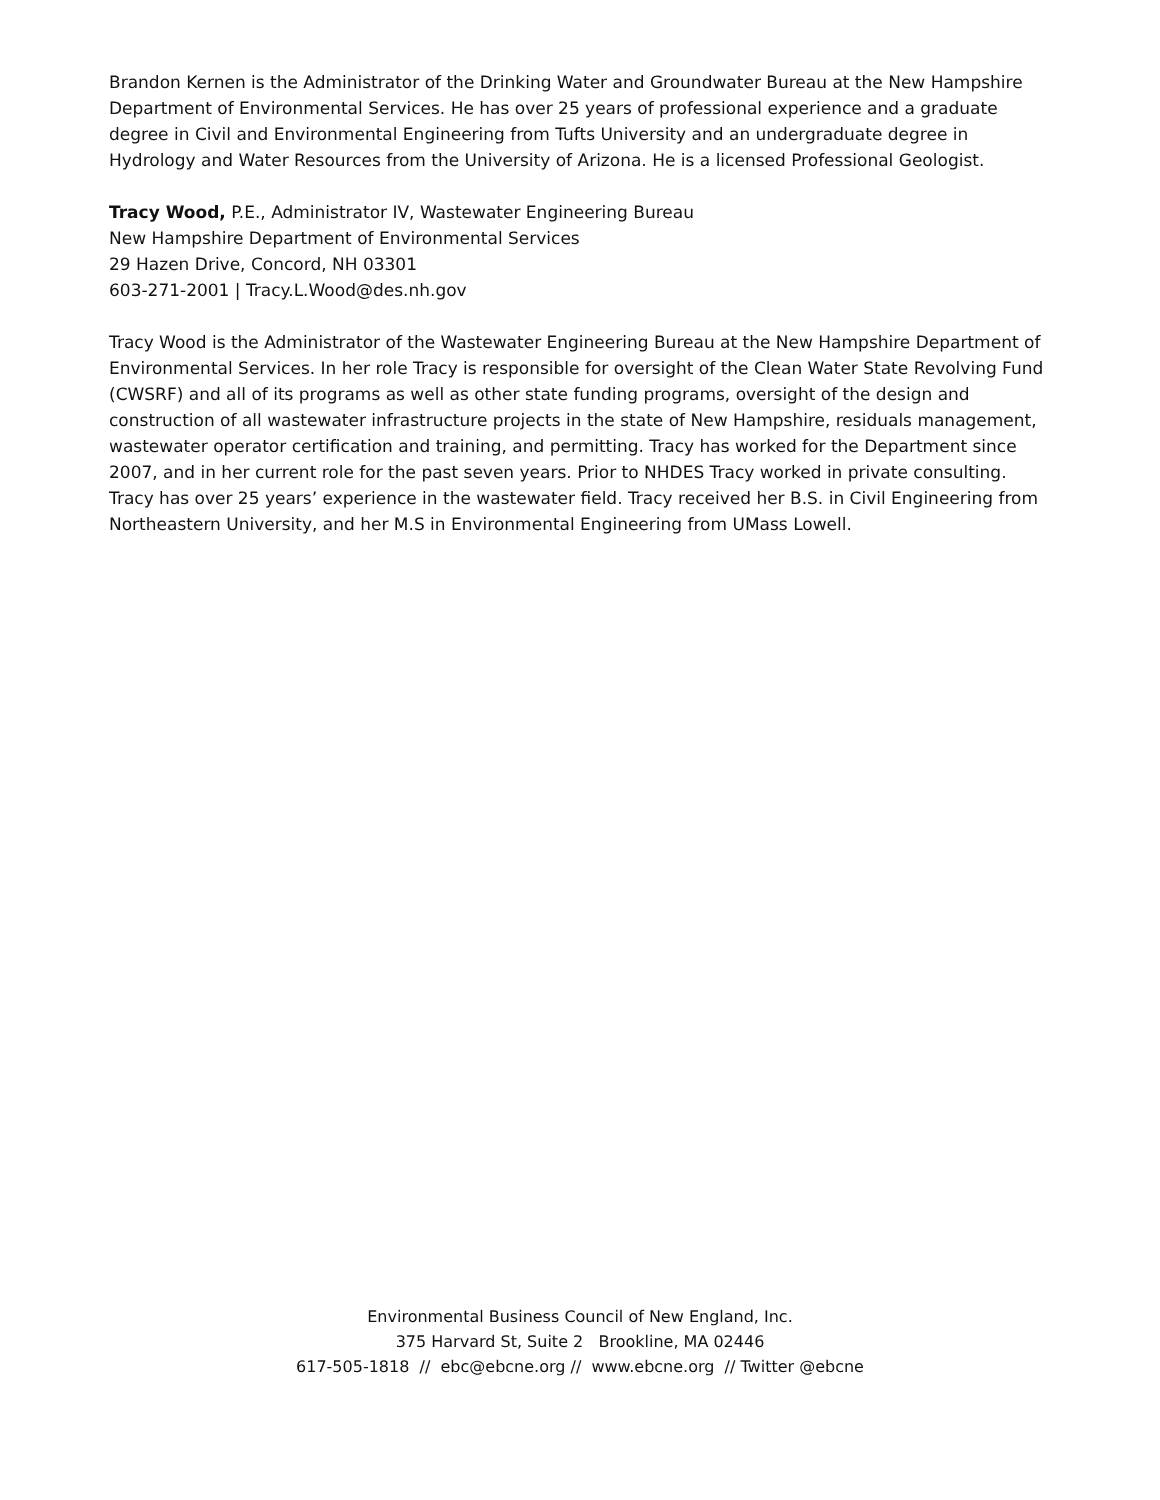Brandon Kernen is the Administrator of the Drinking Water and Groundwater Bureau at the New Hampshire Department of Environmental Services. He has over 25 years of professional experience and a graduate degree in Civil and Environmental Engineering from Tufts University and an undergraduate degree in Hydrology and Water Resources from the University of Arizona. He is a licensed Professional Geologist.
Tracy Wood, P.E., Administrator IV, Wastewater Engineering Bureau
New Hampshire Department of Environmental Services
29 Hazen Drive, Concord, NH 03301
603-271-2001 | Tracy.L.Wood@des.nh.gov
Tracy Wood is the Administrator of the Wastewater Engineering Bureau at the New Hampshire Department of Environmental Services. In her role Tracy is responsible for oversight of the Clean Water State Revolving Fund (CWSRF) and all of its programs as well as other state funding programs, oversight of the design and construction of all wastewater infrastructure projects in the state of New Hampshire, residuals management, wastewater operator certification and training, and permitting. Tracy has worked for the Department since 2007, and in her current role for the past seven years. Prior to NHDES Tracy worked in private consulting. Tracy has over 25 years’ experience in the wastewater field. Tracy received her B.S. in Civil Engineering from Northeastern University, and her M.S in Environmental Engineering from UMass Lowell.
Environmental Business Council of New England, Inc.
375 Harvard St, Suite 2 Brookline, MA 02446
617-505-1818 // ebc@ebcne.org // www.ebcne.org // Twitter @ebcne